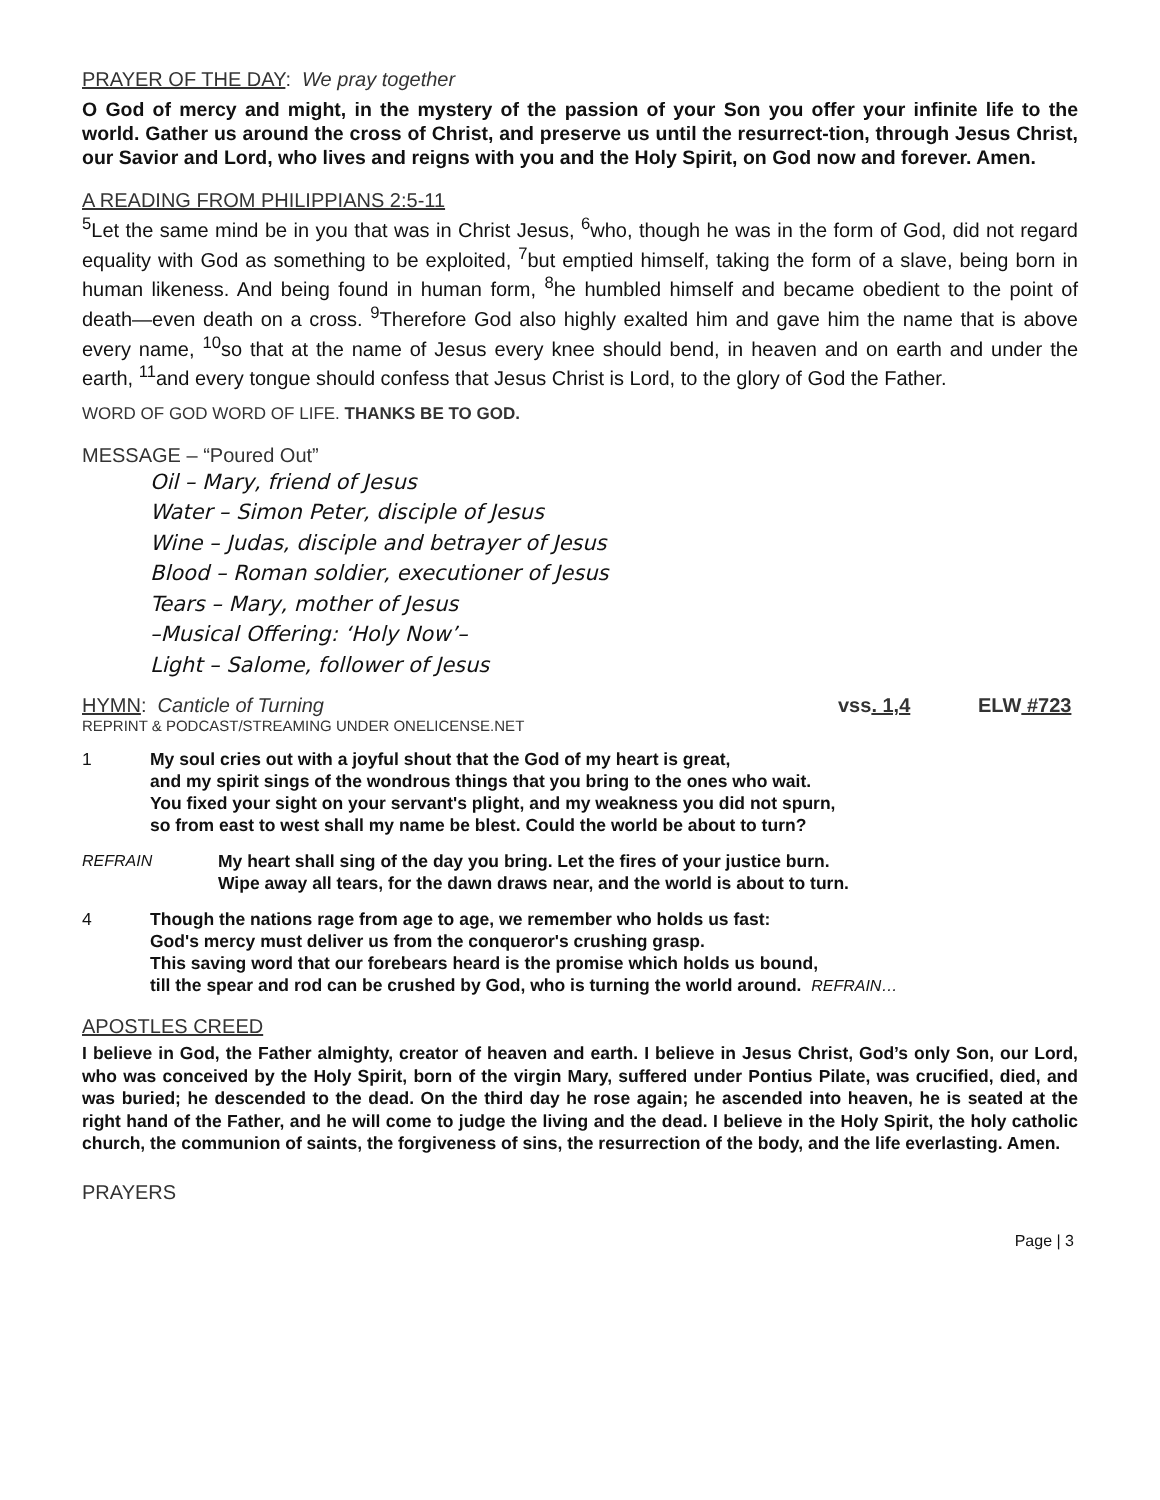PRAYER OF THE DAY: We pray together
O God of mercy and might, in the mystery of the passion of your Son you offer your infinite life to the world. Gather us around the cross of Christ, and preserve us until the resurrect-tion, through Jesus Christ, our Savior and Lord, who lives and reigns with you and the Holy Spirit, on God now and forever. Amen.
A READING FROM PHILIPPIANS 2:5-11
<sup>5</sup> Let the same mind be in you that was in Christ Jesus, <sup>6</sup>who, though he was in the form of God, did not regard equality with God as something to be exploited, <sup>7</sup>but emptied himself, taking the form of a slave, being born in human likeness. And being found in human form, <sup>8</sup>he humbled himself and became obedient to the point of death—even death on a cross. <sup>9</sup>Therefore God also highly exalted him and gave him the name that is above every name, <sup>10</sup>so that at the name of Jesus every knee should bend, in heaven and on earth and under the earth, <sup>11</sup>and every tongue should confess that Jesus Christ is Lord, to the glory of God the Father.
WORD OF GOD WORD OF LIFE. THANKS BE TO GOD.
MESSAGE – “Poured Out”
Oil – Mary, friend of Jesus
Water – Simon Peter, disciple of Jesus
Wine – Judas, disciple and betrayer of Jesus
Blood – Roman soldier, executioner of Jesus
Tears – Mary, mother of Jesus
–Musical Offering: ‘Holy Now’–
Light – Salome, follower of Jesus
HYMN: Canticle of Turning vss. 1,4 ELW #723
REPRINT & PODCAST/STREAMING UNDER ONELICENSE.NET
1 My soul cries out with a joyful shout that the God of my heart is great,
and my spirit sings of the wondrous things that you bring to the ones who wait.
You fixed your sight on your servant's plight, and my weakness you did not spurn,
so from east to west shall my name be blest. Could the world be about to turn?
REFRAIN My heart shall sing of the day you bring. Let the fires of your justice burn.
Wipe away all tears, for the dawn draws near, and the world is about to turn.
4 Though the nations rage from age to age, we remember who holds us fast:
God's mercy must deliver us from the conqueror's crushing grasp.
This saving word that our forebears heard is the promise which holds us bound,
till the spear and rod can be crushed by God, who is turning the world around. REFRAIN…
APOSTLES CREED
I believe in God, the Father almighty, creator of heaven and earth. I believe in Jesus Christ, God’s only Son, our Lord, who was conceived by the Holy Spirit, born of the virgin Mary, suffered under Pontius Pilate, was crucified, died, and was buried; he descended to the dead. On the third day he rose again; he ascended into heaven, he is seated at the right hand of the Father, and he will come to judge the living and the dead. I believe in the Holy Spirit, the holy catholic church, the communion of saints, the forgiveness of sins, the resurrection of the body, and the life everlasting. Amen.
PRAYERS
Page | 3